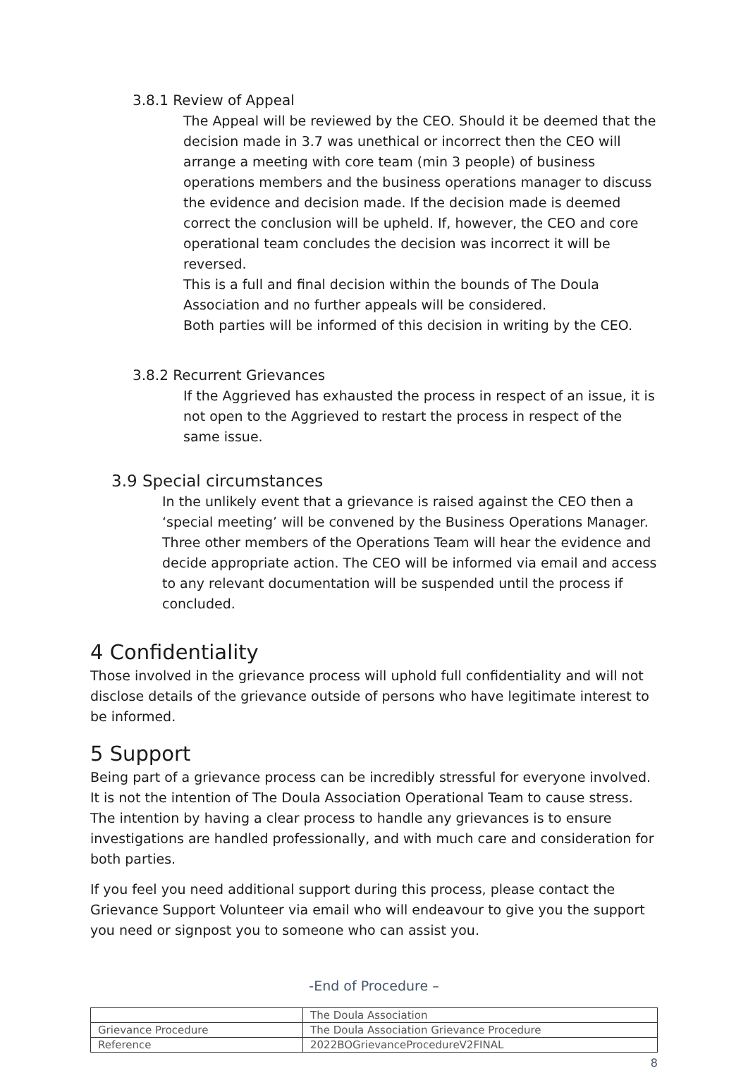3.8.1 Review of Appeal
The Appeal will be reviewed by the CEO. Should it be deemed that the decision made in 3.7 was unethical or incorrect then the CEO will arrange a meeting with core team (min 3 people) of business operations members and the business operations manager to discuss the evidence and decision made. If the decision made is deemed correct the conclusion will be upheld. If, however, the CEO and core operational team concludes the decision was incorrect it will be reversed.
This is a full and final decision within the bounds of The Doula Association and no further appeals will be considered.
Both parties will be informed of this decision in writing by the CEO.
3.8.2 Recurrent Grievances
If the Aggrieved has exhausted the process in respect of an issue, it is not open to the Aggrieved to restart the process in respect of the same issue.
3.9 Special circumstances
In the unlikely event that a grievance is raised against the CEO then a ‘special meeting’ will be convened by the Business Operations Manager. Three other members of the Operations Team will hear the evidence and decide appropriate action. The CEO will be informed via email and access to any relevant documentation will be suspended until the process if concluded.
4 Confidentiality
Those involved in the grievance process will uphold full confidentiality and will not disclose details of the grievance outside of persons who have legitimate interest to be informed.
5 Support
Being part of a grievance process can be incredibly stressful for everyone involved. It is not the intention of The Doula Association Operational Team to cause stress. The intention by having a clear process to handle any grievances is to ensure investigations are handled professionally, and with much care and consideration for both parties.
If you feel you need additional support during this process, please contact the Grievance Support Volunteer via email who will endeavour to give you the support you need or signpost you to someone who can assist you.
-End of Procedure –
| | The Doula Association |
| Grievance Procedure | The Doula Association Grievance Procedure |
| Reference | 2022BOGrievanceProcedureV2FINAL |
8